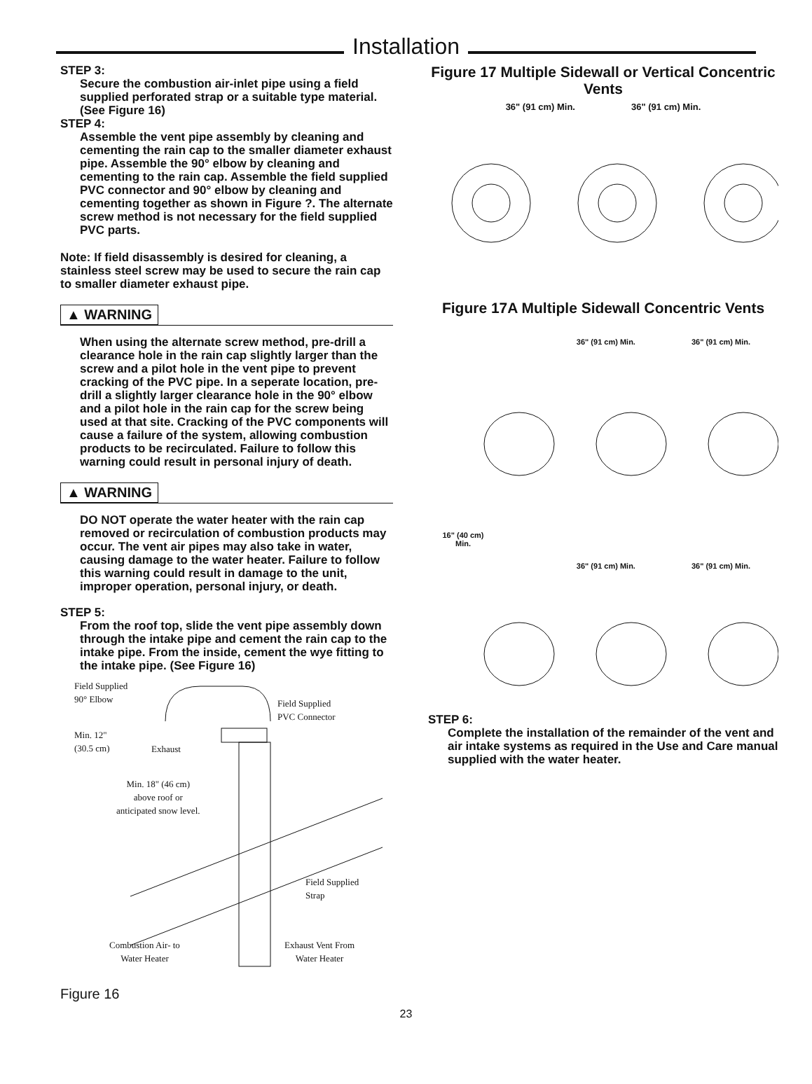Installation
STEP 3:
Secure the combustion air-inlet pipe using a field supplied perforated strap or a suitable type material. (See Figure 16)
STEP 4:
Assemble the vent pipe assembly by cleaning and cementing the rain cap to the smaller diameter exhaust pipe. Assemble the 90° elbow by cleaning and cementing to the rain cap. Assemble the field supplied PVC connector and 90° elbow by cleaning and cementing together as shown in Figure ?. The alternate screw method is not necessary for the field supplied PVC parts.
Note: If field disassembly is desired for cleaning, a stainless steel screw may be used to secure the rain cap to smaller diameter exhaust pipe.
▲ WARNING
When using the alternate screw method, pre-drill a clearance hole in the rain cap slightly larger than the screw and a pilot hole in the vent pipe to prevent cracking of the PVC pipe. In a seperate location, pre-drill a slightly larger clearance hole in the 90° elbow and a pilot hole in the rain cap for the screw being used at that site. Cracking of the PVC components will cause a failure of the system, allowing combustion products to be recirculated. Failure to follow this warning could result in personal injury of death.
▲ WARNING
DO NOT operate the water heater with the rain cap removed or recirculation of combustion products may occur. The vent air pipes may also take in water, causing damage to the water heater. Failure to follow this warning could result in damage to the unit, improper operation, personal injury, or death.
STEP 5:
From the roof top, slide the vent pipe assembly down through the intake pipe and cement the rain cap to the intake pipe. From the inside, cement the wye fitting to the intake pipe. (See Figure 16)
Field Supplied
90° Elbow
Field Supplied
PVC Connector
Min. 12"
(30.5 cm)
Exhaust
Min. 18" (46 cm)
above roof or
anticipated snow level.
Field Supplied
Strap
Combustion Air- to
Water Heater
Exhaust Vent From
Water Heater
Figure 16
Figure 17 Multiple Sidewall or Vertical Concentric Vents
36" (91 cm) Min. 36" (91 cm) Min.
Figure 17A Multiple Sidewall Concentric Vents
36" (91 cm) Min. 36" (91 cm) Min.
16" (40 cm)
Min.
36" (91 cm) Min. 36" (91 cm) Min.
STEP 6:
Complete the installation of the remainder of the vent and air intake systems as required in the Use and Care manual supplied with the water heater.
23